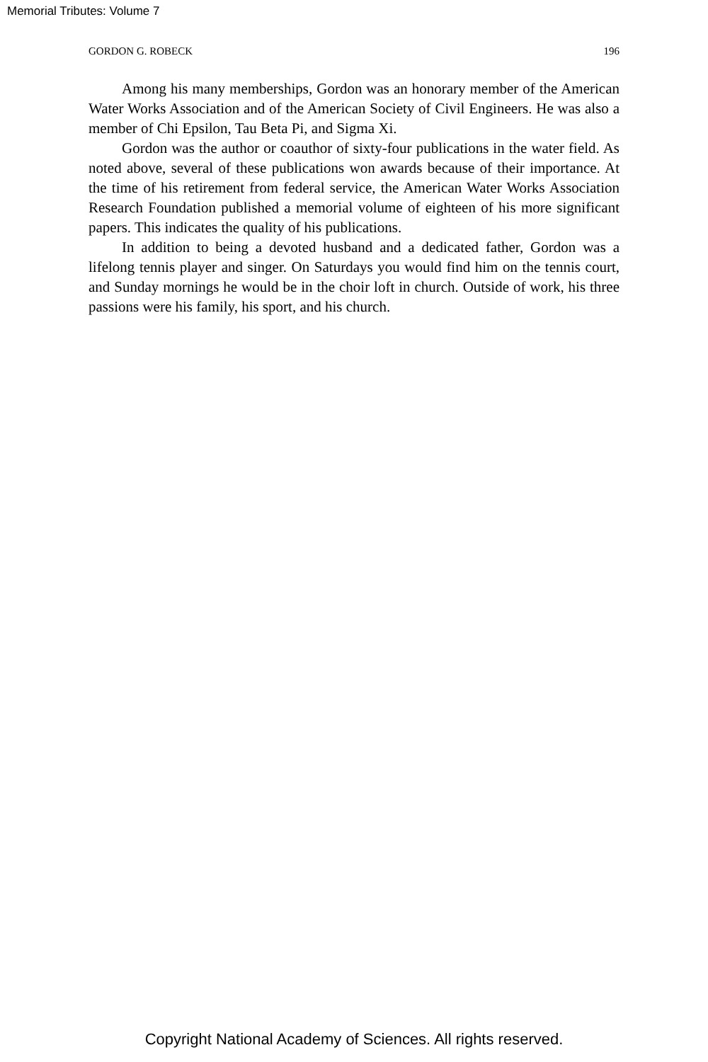Memorial Tributes: Volume 7
GORDON G. ROBECK 196
Among his many memberships, Gordon was an honorary member of the American Water Works Association and of the American Society of Civil Engineers. He was also a member of Chi Epsilon, Tau Beta Pi, and Sigma Xi.
Gordon was the author or coauthor of sixty-four publications in the water field. As noted above, several of these publications won awards because of their importance. At the time of his retirement from federal service, the American Water Works Association Research Foundation published a memorial volume of eighteen of his more significant papers. This indicates the quality of his publications.
In addition to being a devoted husband and a dedicated father, Gordon was a lifelong tennis player and singer. On Saturdays you would find him on the tennis court, and Sunday mornings he would be in the choir loft in church. Outside of work, his three passions were his family, his sport, and his church.
Copyright National Academy of Sciences. All rights reserved.